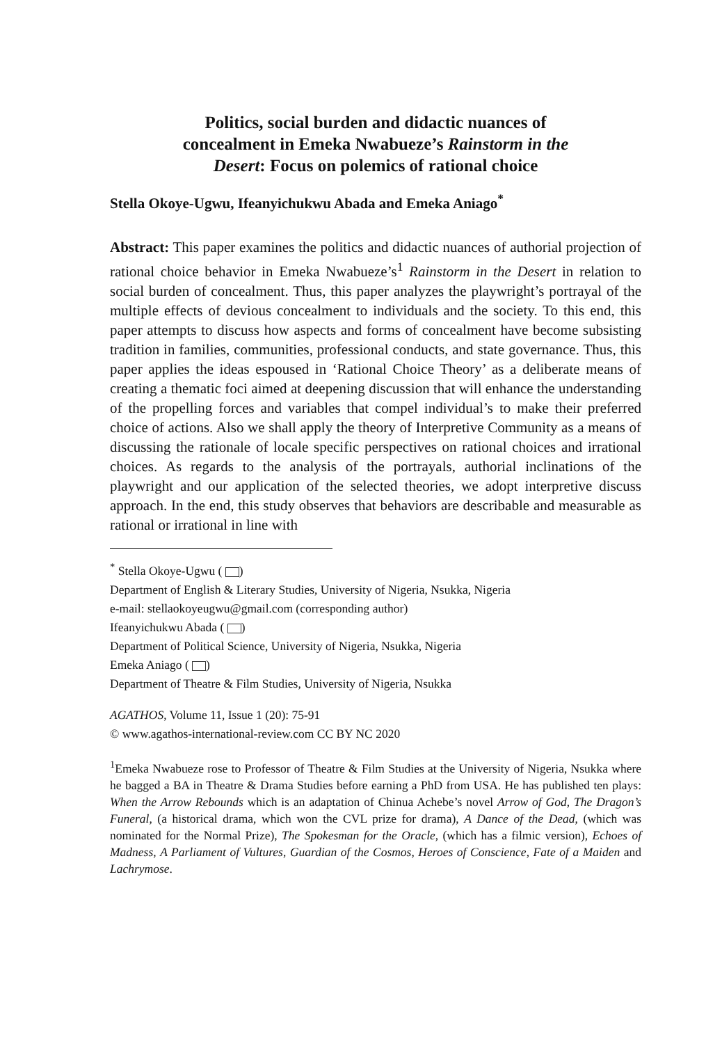Politics, social burden and didactic nuances of
concealment in Emeka Nwabueze’s Rainstorm in the
Desert: Focus on polemics of rational choice
Stella Okoye-Ugwu, Ifeanyichukwu Abada and Emeka Aniago<sup>*</sup>
Abstract: This paper examines the politics and didactic nuances of authorial projection of rational choice behavior in Emeka Nwabueze’s<sup>1</sup> Rainstorm in the Desert in relation to social burden of concealment. Thus, this paper analyzes the playwright’s portrayal of the multiple effects of devious concealment to individuals and the society. To this end, this paper attempts to discuss how aspects and forms of concealment have become subsisting tradition in families, communities, professional conducts, and state governance. Thus, this paper applies the ideas espoused in ‘Rational Choice Theory’ as a deliberate means of creating a thematic foci aimed at deepening discussion that will enhance the understanding of the propelling forces and variables that compel individual’s to make their preferred choice of actions. Also we shall apply the theory of Interpretive Community as a means of discussing the rationale of locale specific perspectives on rational choices and irrational choices. As regards to the analysis of the portrayals, authorial inclinations of the playwright and our application of the selected theories, we adopt interpretive discuss approach. In the end, this study observes that behaviors are describable and measurable as rational or irrational in line with
<sup>*</sup> Stella Okoye-Ugwu ( )
Department of English & Literary Studies, University of Nigeria, Nsukka, Nigeria
e-mail: stellaokoyeugwu@gmail.com (corresponding author)
Ifeanyichukwu Abada ( )
Department of Political Science, University of Nigeria, Nsukka, Nigeria
Emeka Aniago ( )
Department of Theatre & Film Studies, University of Nigeria, Nsukka
AGATHOS, Volume 11, Issue 1 (20): 75-91
© www.agathos-international-review.com CC BY NC 2020
<sup>1</sup> Emeka Nwabueze rose to Professor of Theatre & Film Studies at the University of Nigeria, Nsukka where he bagged a BA in Theatre & Drama Studies before earning a PhD from USA. He has published ten plays: When the Arrow Rebounds which is an adaptation of Chinua Achebe’s novel Arrow of God, The Dragon’s Funeral, (a historical drama, which won the CVL prize for drama), A Dance of the Dead, (which was nominated for the Normal Prize), The Spokesman for the Oracle, (which has a filmic version), Echoes of Madness, A Parliament of Vultures, Guardian of the Cosmos, Heroes of Conscience, Fate of a Maiden and Lachrymose.